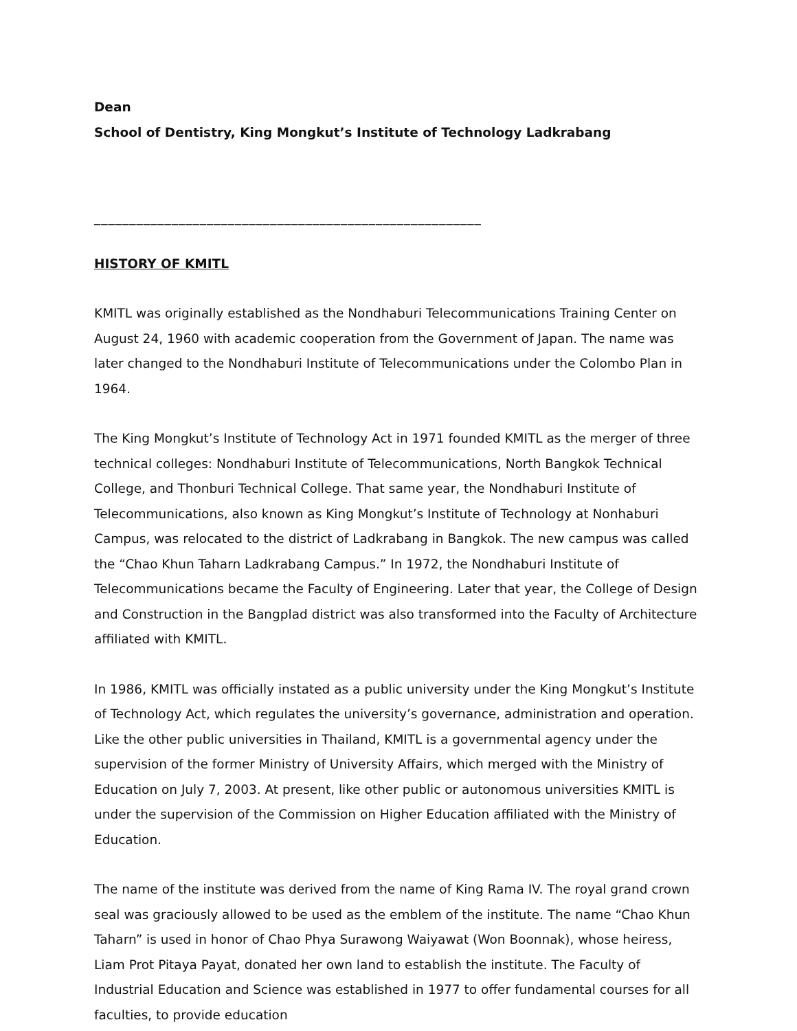Dean
School of Dentistry, King Mongkut’s Institute of Technology Ladkrabang
_______________________________________________________
HISTORY OF KMITL
KMITL was originally established as the Nondhaburi Telecommunications Training Center on August 24, 1960 with academic cooperation from the Government of Japan. The name was later changed to the Nondhaburi Institute of Telecommunications under the Colombo Plan in 1964.
The King Mongkut’s Institute of Technology Act in 1971 founded KMITL as the merger of three technical colleges: Nondhaburi Institute of Telecommunications, North Bangkok Technical College, and Thonburi Technical College. That same year, the Nondhaburi Institute of Telecommunications, also known as King Mongkut’s Institute of Technology at Nonhaburi Campus, was relocated to the district of Ladkrabang in Bangkok. The new campus was called the “Chao Khun Taharn Ladkrabang Campus.” In 1972, the Nondhaburi Institute of Telecommunications became the Faculty of Engineering. Later that year, the College of Design and Construction in the Bangplad district was also transformed into the Faculty of Architecture affiliated with KMITL.
In 1986, KMITL was officially instated as a public university under the King Mongkut’s Institute of Technology Act, which regulates the university’s governance, administration and operation. Like the other public universities in Thailand, KMITL is a governmental agency under the supervision of the former Ministry of University Affairs, which merged with the Ministry of Education on July 7, 2003. At present, like other public or autonomous universities KMITL is under the supervision of the Commission on Higher Education affiliated with the Ministry of Education.
The name of the institute was derived from the name of King Rama IV. The royal grand crown seal was graciously allowed to be used as the emblem of the institute. The name “Chao Khun Taharn” is used in honor of Chao Phya Surawong Waiyawat (Won Boonnak), whose heiress, Liam Prot Pitaya Payat, donated her own land to establish the institute. The Faculty of Industrial Education and Science was established in 1977 to offer fundamental courses for all faculties, to provide education